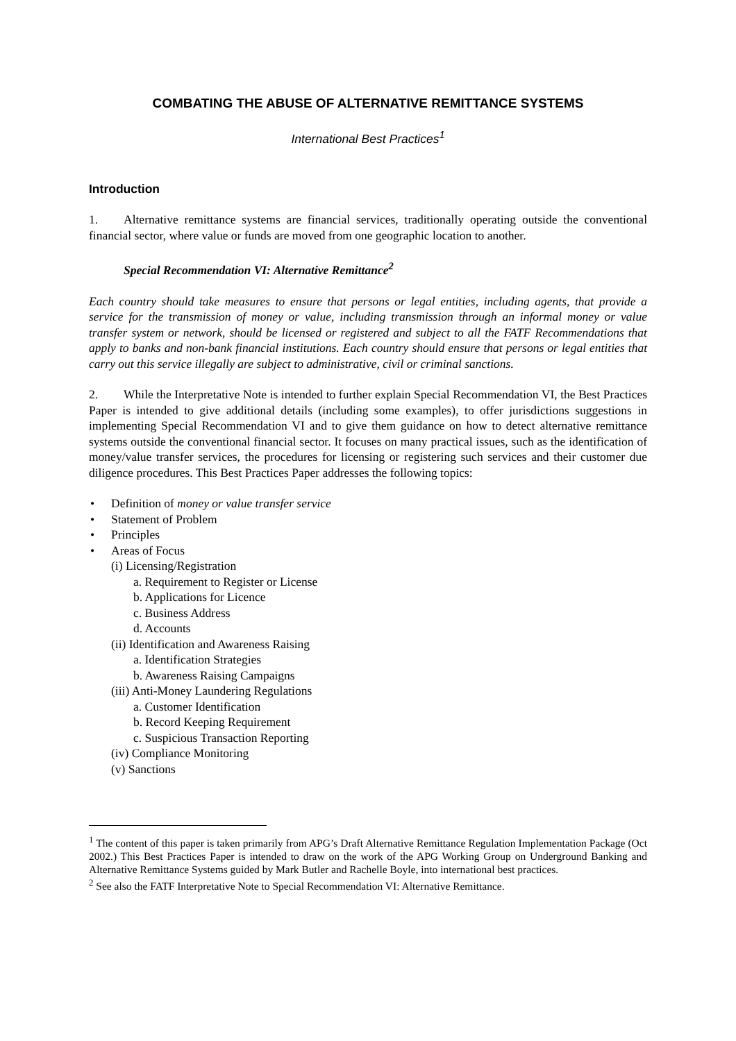COMBATING THE ABUSE OF ALTERNATIVE REMITTANCE SYSTEMS
International Best Practices<sup>1</sup>
Introduction
1. Alternative remittance systems are financial services, traditionally operating outside the conventional financial sector, where value or funds are moved from one geographic location to another.
Special Recommendation VI: Alternative Remittance<sup>2</sup>
Each country should take measures to ensure that persons or legal entities, including agents, that provide a service for the transmission of money or value, including transmission through an informal money or value transfer system or network, should be licensed or registered and subject to all the FATF Recommendations that apply to banks and non-bank financial institutions. Each country should ensure that persons or legal entities that carry out this service illegally are subject to administrative, civil or criminal sanctions.
2. While the Interpretative Note is intended to further explain Special Recommendation VI, the Best Practices Paper is intended to give additional details (including some examples), to offer jurisdictions suggestions in implementing Special Recommendation VI and to give them guidance on how to detect alternative remittance systems outside the conventional financial sector. It focuses on many practical issues, such as the identification of money/value transfer services, the procedures for licensing or registering such services and their customer due diligence procedures. This Best Practices Paper addresses the following topics:
• Definition of money or value transfer service
• Statement of Problem
• Principles
• Areas of Focus
(i) Licensing/Registration
a. Requirement to Register or License
b. Applications for Licence
c. Business Address
d. Accounts
(ii) Identification and Awareness Raising
a. Identification Strategies
b. Awareness Raising Campaigns
(iii) Anti-Money Laundering Regulations
a. Customer Identification
b. Record Keeping Requirement
c. Suspicious Transaction Reporting
(iv) Compliance Monitoring
(v) Sanctions
<sup>1</sup> The content of this paper is taken primarily from APG’s Draft Alternative Remittance Regulation Implementation Package (Oct 2002.) This Best Practices Paper is intended to draw on the work of the APG Working Group on Underground Banking and Alternative Remittance Systems guided by Mark Butler and Rachelle Boyle, into international best practices.
<sup>2</sup> See also the FATF Interpretative Note to Special Recommendation VI: Alternative Remittance.